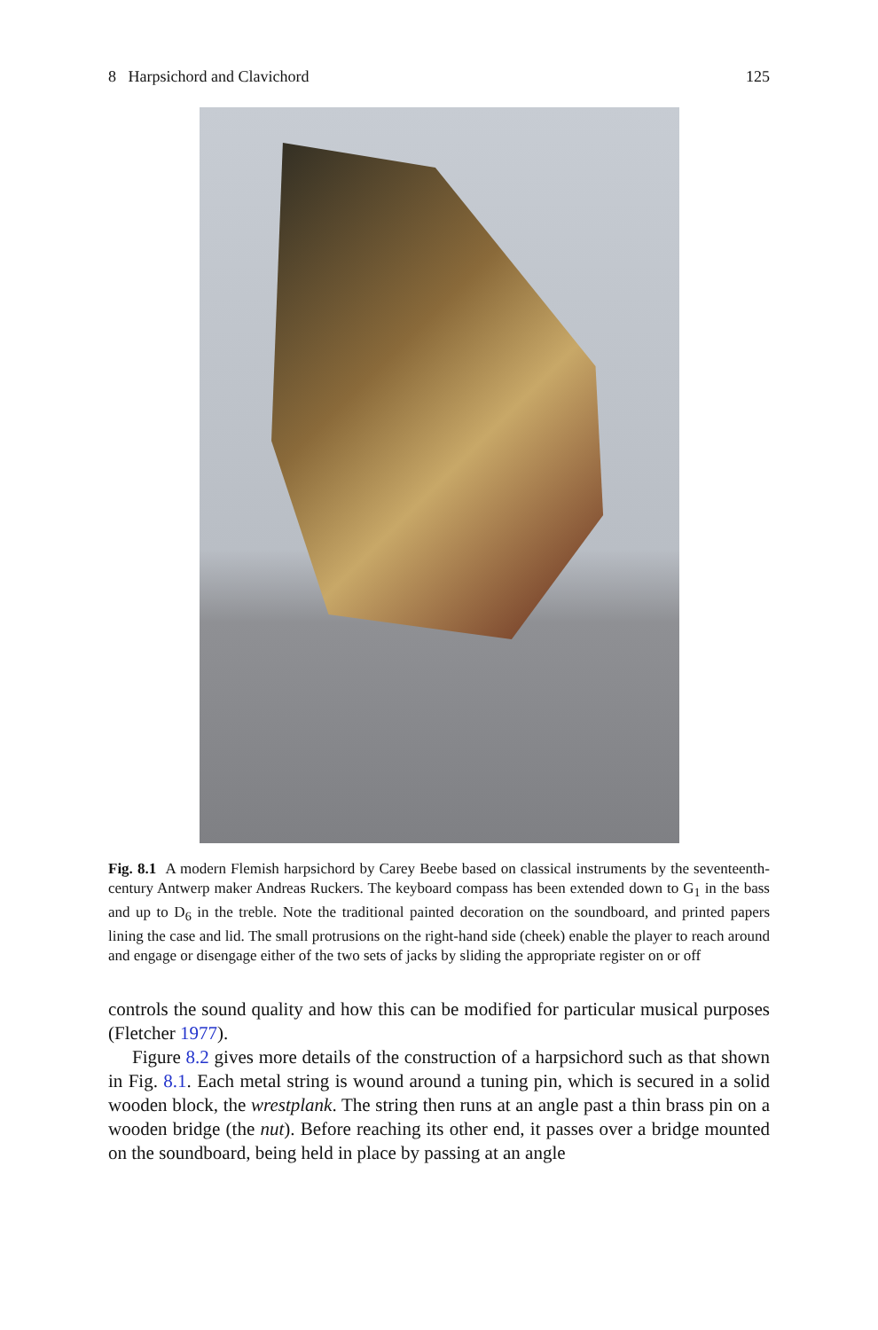8 Harpsichord and Clavichord 125
Fig. 8.1 A modern Flemish harpsichord by Carey Beebe based on classical instruments by the seventeenth-century Antwerp maker Andreas Ruckers. The keyboard compass has been extended down to G<sub>1</sub> in the bass and up to D<sub>6</sub> in the treble. Note the traditional painted decoration on the soundboard, and printed papers lining the case and lid. The small protrusions on the right-hand side (cheek) enable the player to reach around and engage or disengage either of the two sets of jacks by sliding the appropriate register on or off
controls the sound quality and how this can be modified for particular musical purposes (Fletcher 1977).
Figure 8.2 gives more details of the construction of a harpsichord such as that shown in Fig. 8.1. Each metal string is wound around a tuning pin, which is secured in a solid wooden block, the wrestplank. The string then runs at an angle past a thin brass pin on a wooden bridge (the nut). Before reaching its other end, it passes over a bridge mounted on the soundboard, being held in place by passing at an angle